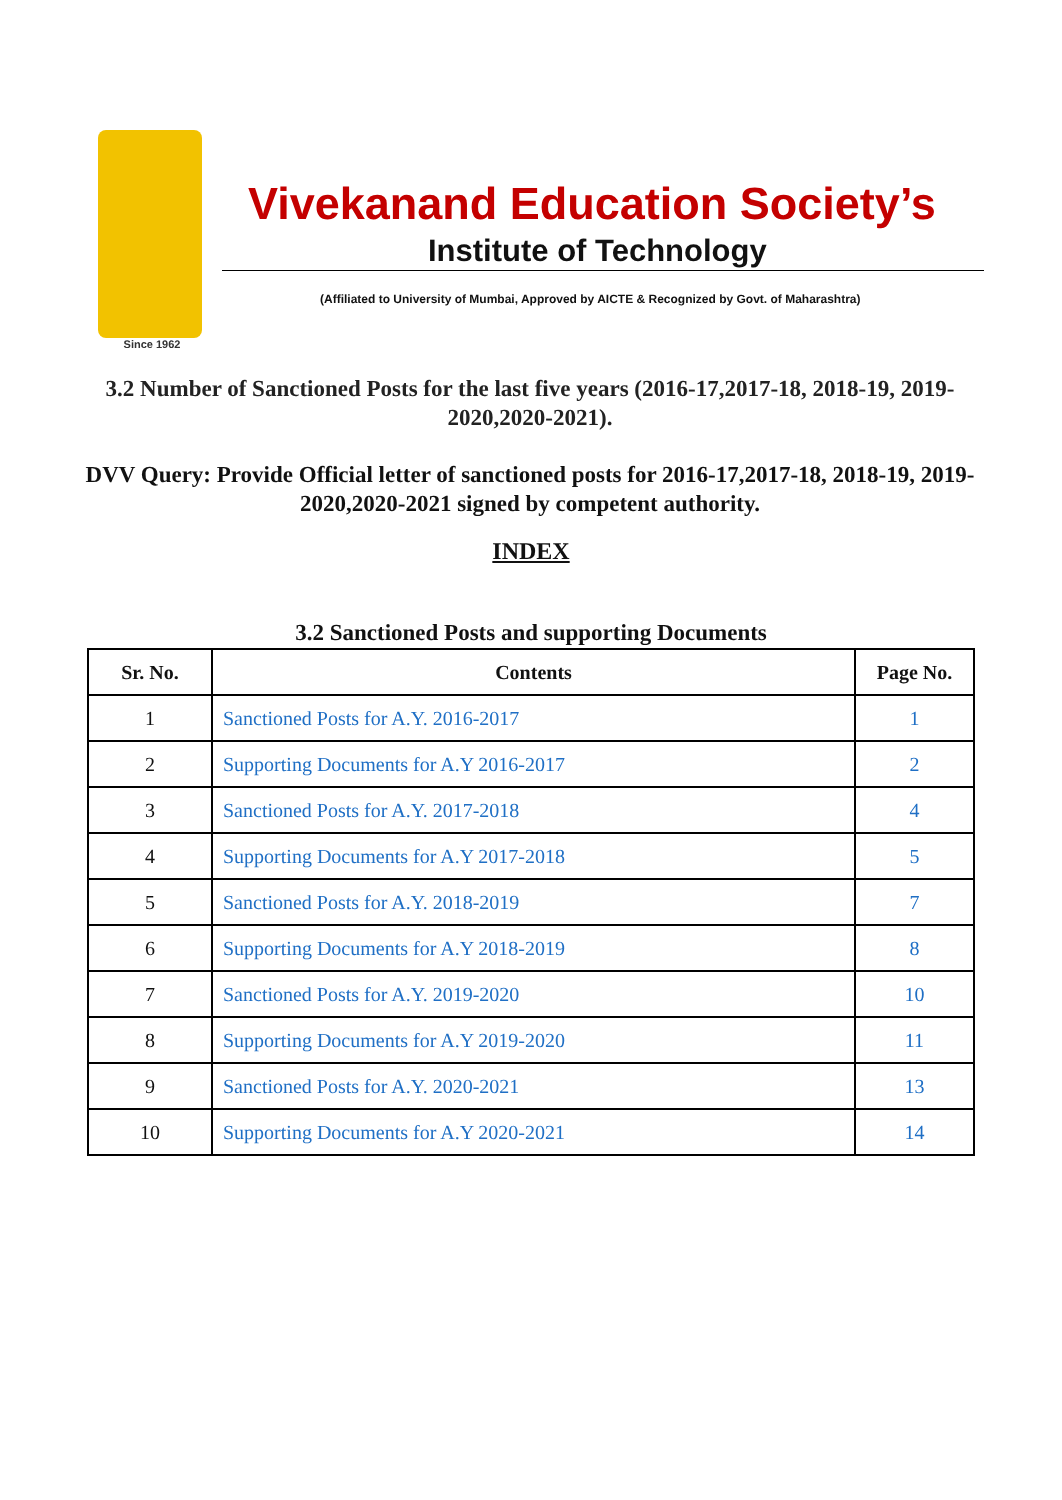Since 1962
Vivekanand Education Society’s
Institute of Technology
(Affiliated to University of Mumbai, Approved by AICTE & Recognized by Govt. of Maharashtra)
3.2 Number of Sanctioned Posts for the last five years (2016-17,2017-18, 2018-19, 2019-2020,2020-2021).
DVV Query: Provide Official letter of sanctioned posts for 2016-17,2017-18, 2018-19, 2019-2020,2020-2021 signed by competent authority.
INDEX
3.2 Sanctioned Posts and supporting Documents
| Sr. No. | Contents | Page No. |
| --- | --- | --- |
| 1 | Sanctioned Posts for A.Y. 2016-2017 | 1 |
| 2 | Supporting Documents for A.Y 2016-2017 | 2 |
| 3 | Sanctioned Posts for A.Y. 2017-2018 | 4 |
| 4 | Supporting Documents for A.Y 2017-2018 | 5 |
| 5 | Sanctioned Posts for A.Y. 2018-2019 | 7 |
| 6 | Supporting Documents for A.Y 2018-2019 | 8 |
| 7 | Sanctioned Posts for A.Y. 2019-2020 | 10 |
| 8 | Supporting Documents for A.Y 2019-2020 | 11 |
| 9 | Sanctioned Posts for A.Y. 2020-2021 | 13 |
| 10 | Supporting Documents for A.Y 2020-2021 | 14 |